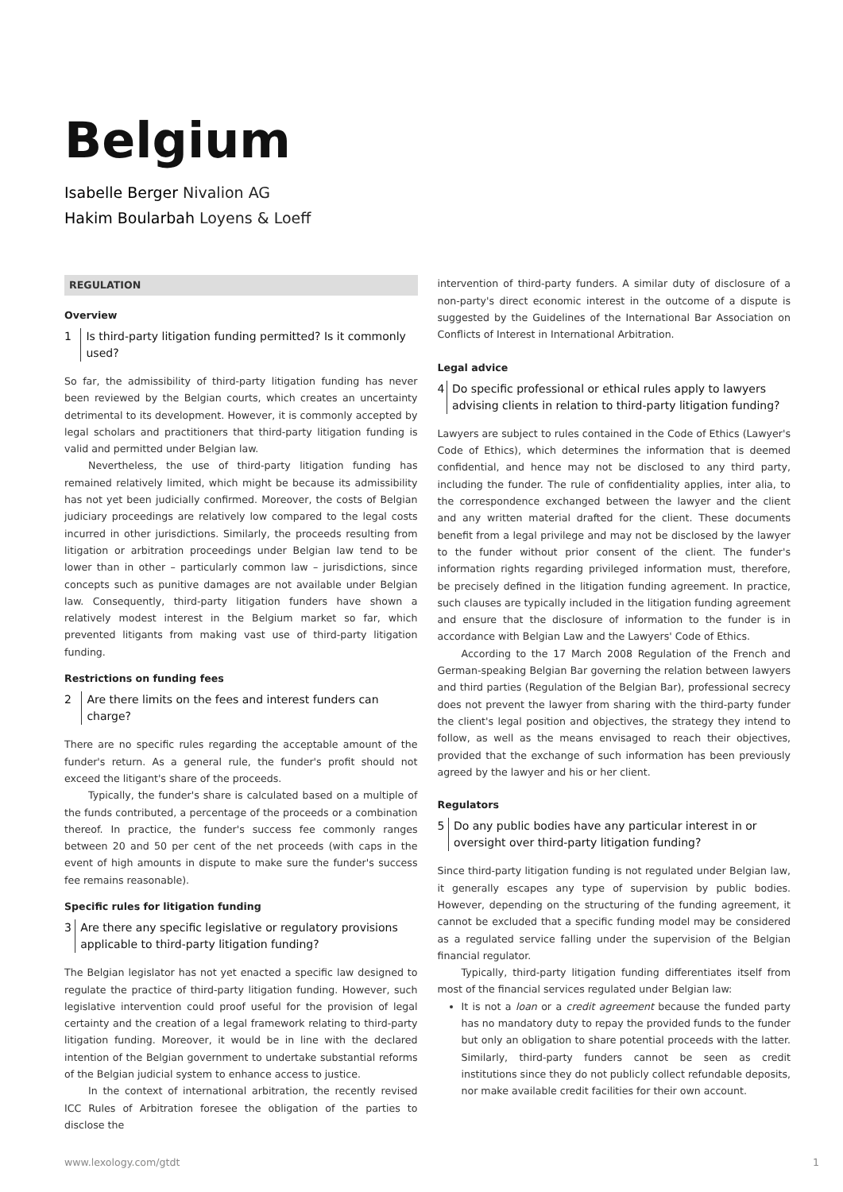Belgium
Isabelle Berger Nivalion AG
Hakim Boularbah Loyens & Loeff
REGULATION
Overview
1 Is third-party litigation funding permitted? Is it commonly used?
So far, the admissibility of third-party litigation funding has never been reviewed by the Belgian courts, which creates an uncertainty detrimental to its development. However, it is commonly accepted by legal scholars and practitioners that third-party litigation funding is valid and permitted under Belgian law.
Nevertheless, the use of third-party litigation funding has remained relatively limited, which might be because its admissibility has not yet been judicially confirmed. Moreover, the costs of Belgian judiciary proceedings are relatively low compared to the legal costs incurred in other jurisdictions. Similarly, the proceeds resulting from litigation or arbitration proceedings under Belgian law tend to be lower than in other – particularly common law – jurisdictions, since concepts such as punitive damages are not available under Belgian law. Consequently, third-party litigation funders have shown a relatively modest interest in the Belgium market so far, which prevented litigants from making vast use of third-party litigation funding.
Restrictions on funding fees
2 Are there limits on the fees and interest funders can charge?
There are no specific rules regarding the acceptable amount of the funder's return. As a general rule, the funder's profit should not exceed the litigant's share of the proceeds.
Typically, the funder's share is calculated based on a multiple of the funds contributed, a percentage of the proceeds or a combination thereof. In practice, the funder's success fee commonly ranges between 20 and 50 per cent of the net proceeds (with caps in the event of high amounts in dispute to make sure the funder's success fee remains reasonable).
Specific rules for litigation funding
3 Are there any specific legislative or regulatory provisions applicable to third-party litigation funding?
The Belgian legislator has not yet enacted a specific law designed to regulate the practice of third-party litigation funding. However, such legislative intervention could proof useful for the provision of legal certainty and the creation of a legal framework relating to third-party litigation funding. Moreover, it would be in line with the declared intention of the Belgian government to undertake substantial reforms of the Belgian judicial system to enhance access to justice.
In the context of international arbitration, the recently revised ICC Rules of Arbitration foresee the obligation of the parties to disclose the
intervention of third-party funders. A similar duty of disclosure of a non-party's direct economic interest in the outcome of a dispute is suggested by the Guidelines of the International Bar Association on Conflicts of Interest in International Arbitration.
Legal advice
4 Do specific professional or ethical rules apply to lawyers advising clients in relation to third-party litigation funding?
Lawyers are subject to rules contained in the Code of Ethics (Lawyer's Code of Ethics), which determines the information that is deemed confidential, and hence may not be disclosed to any third party, including the funder. The rule of confidentiality applies, inter alia, to the correspondence exchanged between the lawyer and the client and any written material drafted for the client. These documents benefit from a legal privilege and may not be disclosed by the lawyer to the funder without prior consent of the client. The funder's information rights regarding privileged information must, therefore, be precisely defined in the litigation funding agreement. In practice, such clauses are typically included in the litigation funding agreement and ensure that the disclosure of information to the funder is in accordance with Belgian Law and the Lawyers' Code of Ethics.
According to the 17 March 2008 Regulation of the French and German-speaking Belgian Bar governing the relation between lawyers and third parties (Regulation of the Belgian Bar), professional secrecy does not prevent the lawyer from sharing with the third-party funder the client's legal position and objectives, the strategy they intend to follow, as well as the means envisaged to reach their objectives, provided that the exchange of such information has been previously agreed by the lawyer and his or her client.
Regulators
5 Do any public bodies have any particular interest in or oversight over third-party litigation funding?
Since third-party litigation funding is not regulated under Belgian law, it generally escapes any type of supervision by public bodies. However, depending on the structuring of the funding agreement, it cannot be excluded that a specific funding model may be considered as a regulated service falling under the supervision of the Belgian financial regulator.
Typically, third-party litigation funding differentiates itself from most of the financial services regulated under Belgian law:
It is not a loan or a credit agreement because the funded party has no mandatory duty to repay the provided funds to the funder but only an obligation to share potential proceeds with the latter. Similarly, third-party funders cannot be seen as credit institutions since they do not publicly collect refundable deposits, nor make available credit facilities for their own account.
www.lexology.com/gtdt 1